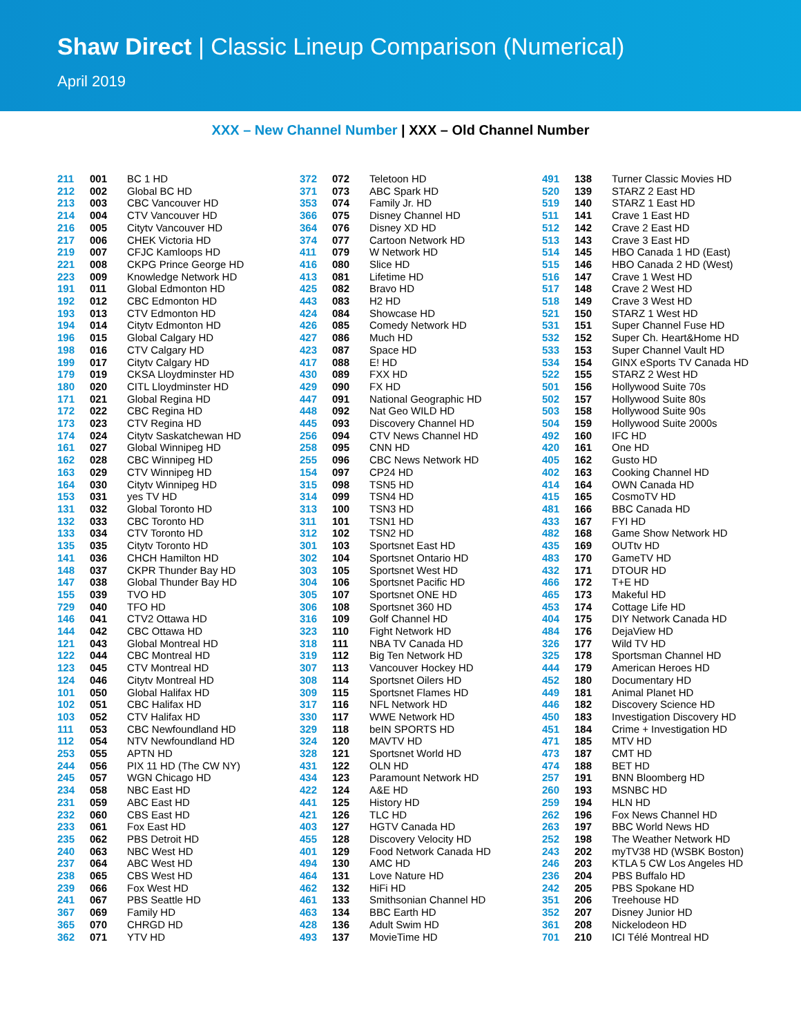Shaw Direct | Classic Lineup Comparison (Numerical)
April 2019
XXX – New Channel Number | XXX – Old Channel Number
| 211 | 001 | BC 1 HD |
| 212 | 002 | Global BC HD |
| 213 | 003 | CBC Vancouver HD |
| 214 | 004 | CTV Vancouver HD |
| 216 | 005 | Citytv Vancouver HD |
| 217 | 006 | CHEK Victoria HD |
| 219 | 007 | CFJC Kamloops HD |
| 221 | 008 | CKPG Prince George HD |
| 223 | 009 | Knowledge Network HD |
| 191 | 011 | Global Edmonton HD |
| 192 | 012 | CBC Edmonton HD |
| 193 | 013 | CTV Edmonton HD |
| 194 | 014 | Citytv Edmonton HD |
| 196 | 015 | Global Calgary HD |
| 198 | 016 | CTV Calgary HD |
| 199 | 017 | Citytv Calgary HD |
| 179 | 019 | CKSA Lloydminster HD |
| 180 | 020 | CITL Lloydminster HD |
| 171 | 021 | Global Regina HD |
| 172 | 022 | CBC Regina HD |
| 173 | 023 | CTV Regina HD |
| 174 | 024 | Citytv Saskatchewan HD |
| 161 | 027 | Global Winnipeg HD |
| 162 | 028 | CBC Winnipeg HD |
| 163 | 029 | CTV Winnipeg HD |
| 164 | 030 | Citytv Winnipeg HD |
| 153 | 031 | yes TV HD |
| 131 | 032 | Global Toronto HD |
| 132 | 033 | CBC Toronto HD |
| 133 | 034 | CTV Toronto HD |
| 135 | 035 | Citytv Toronto HD |
| 141 | 036 | CHCH Hamilton HD |
| 148 | 037 | CKPR Thunder Bay HD |
| 147 | 038 | Global Thunder Bay HD |
| 155 | 039 | TVO HD |
| 729 | 040 | TFO HD |
| 146 | 041 | CTV2 Ottawa HD |
| 144 | 042 | CBC Ottawa HD |
| 121 | 043 | Global Montreal HD |
| 122 | 044 | CBC Montreal HD |
| 123 | 045 | CTV Montreal HD |
| 124 | 046 | Citytv Montreal HD |
| 101 | 050 | Global Halifax HD |
| 102 | 051 | CBC Halifax HD |
| 103 | 052 | CTV Halifax HD |
| 111 | 053 | CBC Newfoundland HD |
| 112 | 054 | NTV Newfoundland HD |
| 253 | 055 | APTN HD |
| 244 | 056 | PIX 11 HD (The CW NY) |
| 245 | 057 | WGN Chicago HD |
| 234 | 058 | NBC East HD |
| 231 | 059 | ABC East HD |
| 232 | 060 | CBS East HD |
| 233 | 061 | Fox East HD |
| 235 | 062 | PBS Detroit HD |
| 240 | 063 | NBC West HD |
| 237 | 064 | ABC West HD |
| 238 | 065 | CBS West HD |
| 239 | 066 | Fox West HD |
| 241 | 067 | PBS Seattle HD |
| 367 | 069 | Family HD |
| 365 | 070 | CHRGD HD |
| 362 | 071 | YTV HD |
| 372 | 072 | Teletoon HD |
| 371 | 073 | ABC Spark HD |
| 353 | 074 | Family Jr. HD |
| 366 | 075 | Disney Channel HD |
| 364 | 076 | Disney XD HD |
| 374 | 077 | Cartoon Network HD |
| 411 | 079 | W Network HD |
| 416 | 080 | Slice HD |
| 413 | 081 | Lifetime HD |
| 425 | 082 | Bravo HD |
| 443 | 083 | H2 HD |
| 424 | 084 | Showcase HD |
| 426 | 085 | Comedy Network HD |
| 427 | 086 | Much HD |
| 423 | 087 | Space HD |
| 417 | 088 | E! HD |
| 430 | 089 | FXX HD |
| 429 | 090 | FX HD |
| 447 | 091 | National Geographic HD |
| 448 | 092 | Nat Geo WILD HD |
| 445 | 093 | Discovery Channel HD |
| 256 | 094 | CTV News Channel HD |
| 258 | 095 | CNN HD |
| 255 | 096 | CBC News Network HD |
| 154 | 097 | CP24 HD |
| 315 | 098 | TSN5 HD |
| 314 | 099 | TSN4 HD |
| 313 | 100 | TSN3 HD |
| 311 | 101 | TSN1 HD |
| 312 | 102 | TSN2 HD |
| 301 | 103 | Sportsnet East HD |
| 302 | 104 | Sportsnet Ontario HD |
| 303 | 105 | Sportsnet West HD |
| 304 | 106 | Sportsnet Pacific HD |
| 305 | 107 | Sportsnet ONE HD |
| 306 | 108 | Sportsnet 360 HD |
| 316 | 109 | Golf Channel HD |
| 323 | 110 | Fight Network HD |
| 318 | 111 | NBA TV Canada HD |
| 319 | 112 | Big Ten Network HD |
| 307 | 113 | Vancouver Hockey HD |
| 308 | 114 | Sportsnet Oilers HD |
| 309 | 115 | Sportsnet Flames HD |
| 317 | 116 | NFL Network HD |
| 330 | 117 | WWE Network HD |
| 329 | 118 | beIN SPORTS HD |
| 324 | 120 | MAVTV HD |
| 328 | 121 | Sportsnet World HD |
| 431 | 122 | OLN HD |
| 434 | 123 | Paramount Network HD |
| 422 | 124 | A&E HD |
| 441 | 125 | History HD |
| 421 | 126 | TLC HD |
| 403 | 127 | HGTV Canada HD |
| 455 | 128 | Discovery Velocity HD |
| 401 | 129 | Food Network Canada HD |
| 494 | 130 | AMC HD |
| 464 | 131 | Love Nature HD |
| 462 | 132 | HiFi HD |
| 461 | 133 | Smithsonian Channel HD |
| 463 | 134 | BBC Earth HD |
| 428 | 136 | Adult Swim HD |
| 493 | 137 | MovieTime HD |
| 491 | 138 | Turner Classic Movies HD |
| 520 | 139 | STARZ 2 East HD |
| 519 | 140 | STARZ 1 East HD |
| 511 | 141 | Crave 1 East HD |
| 512 | 142 | Crave 2 East HD |
| 513 | 143 | Crave 3 East HD |
| 514 | 145 | HBO Canada 1 HD (East) |
| 515 | 146 | HBO Canada 2 HD (West) |
| 516 | 147 | Crave 1 West HD |
| 517 | 148 | Crave 2 West HD |
| 518 | 149 | Crave 3 West HD |
| 521 | 150 | STARZ 1 West HD |
| 531 | 151 | Super Channel Fuse HD |
| 532 | 152 | Super Ch. Heart&Home HD |
| 533 | 153 | Super Channel Vault HD |
| 534 | 154 | GINX eSports TV Canada HD |
| 522 | 155 | STARZ 2 West HD |
| 501 | 156 | Hollywood Suite 70s |
| 502 | 157 | Hollywood Suite 80s |
| 503 | 158 | Hollywood Suite 90s |
| 504 | 159 | Hollywood Suite 2000s |
| 492 | 160 | IFC HD |
| 420 | 161 | One HD |
| 405 | 162 | Gusto HD |
| 402 | 163 | Cooking Channel HD |
| 414 | 164 | OWN Canada HD |
| 415 | 165 | CosmoTV HD |
| 481 | 166 | BBC Canada HD |
| 433 | 167 | FYI HD |
| 482 | 168 | Game Show Network HD |
| 435 | 169 | OUTtv HD |
| 483 | 170 | GameTV HD |
| 432 | 171 | DTOUR HD |
| 466 | 172 | T+E HD |
| 465 | 173 | Makeful HD |
| 453 | 174 | Cottage Life HD |
| 404 | 175 | DIY Network Canada HD |
| 484 | 176 | DejaView HD |
| 326 | 177 | Wild TV HD |
| 325 | 178 | Sportsman Channel HD |
| 444 | 179 | American Heroes HD |
| 452 | 180 | Documentary HD |
| 449 | 181 | Animal Planet HD |
| 446 | 182 | Discovery Science HD |
| 450 | 183 | Investigation Discovery HD |
| 451 | 184 | Crime + Investigation HD |
| 471 | 185 | MTV HD |
| 473 | 187 | CMT HD |
| 474 | 188 | BET HD |
| 257 | 191 | BNN Bloomberg HD |
| 260 | 193 | MSNBC HD |
| 259 | 194 | HLN HD |
| 262 | 196 | Fox News Channel HD |
| 263 | 197 | BBC World News HD |
| 252 | 198 | The Weather Network HD |
| 243 | 202 | myTV38 HD (WSBK Boston) |
| 246 | 203 | KTLA 5 CW Los Angeles HD |
| 236 | 204 | PBS Buffalo HD |
| 242 | 205 | PBS Spokane HD |
| 351 | 206 | Treehouse HD |
| 352 | 207 | Disney Junior HD |
| 361 | 208 | Nickelodeon HD |
| 701 | 210 | ICI Télé Montreal HD |